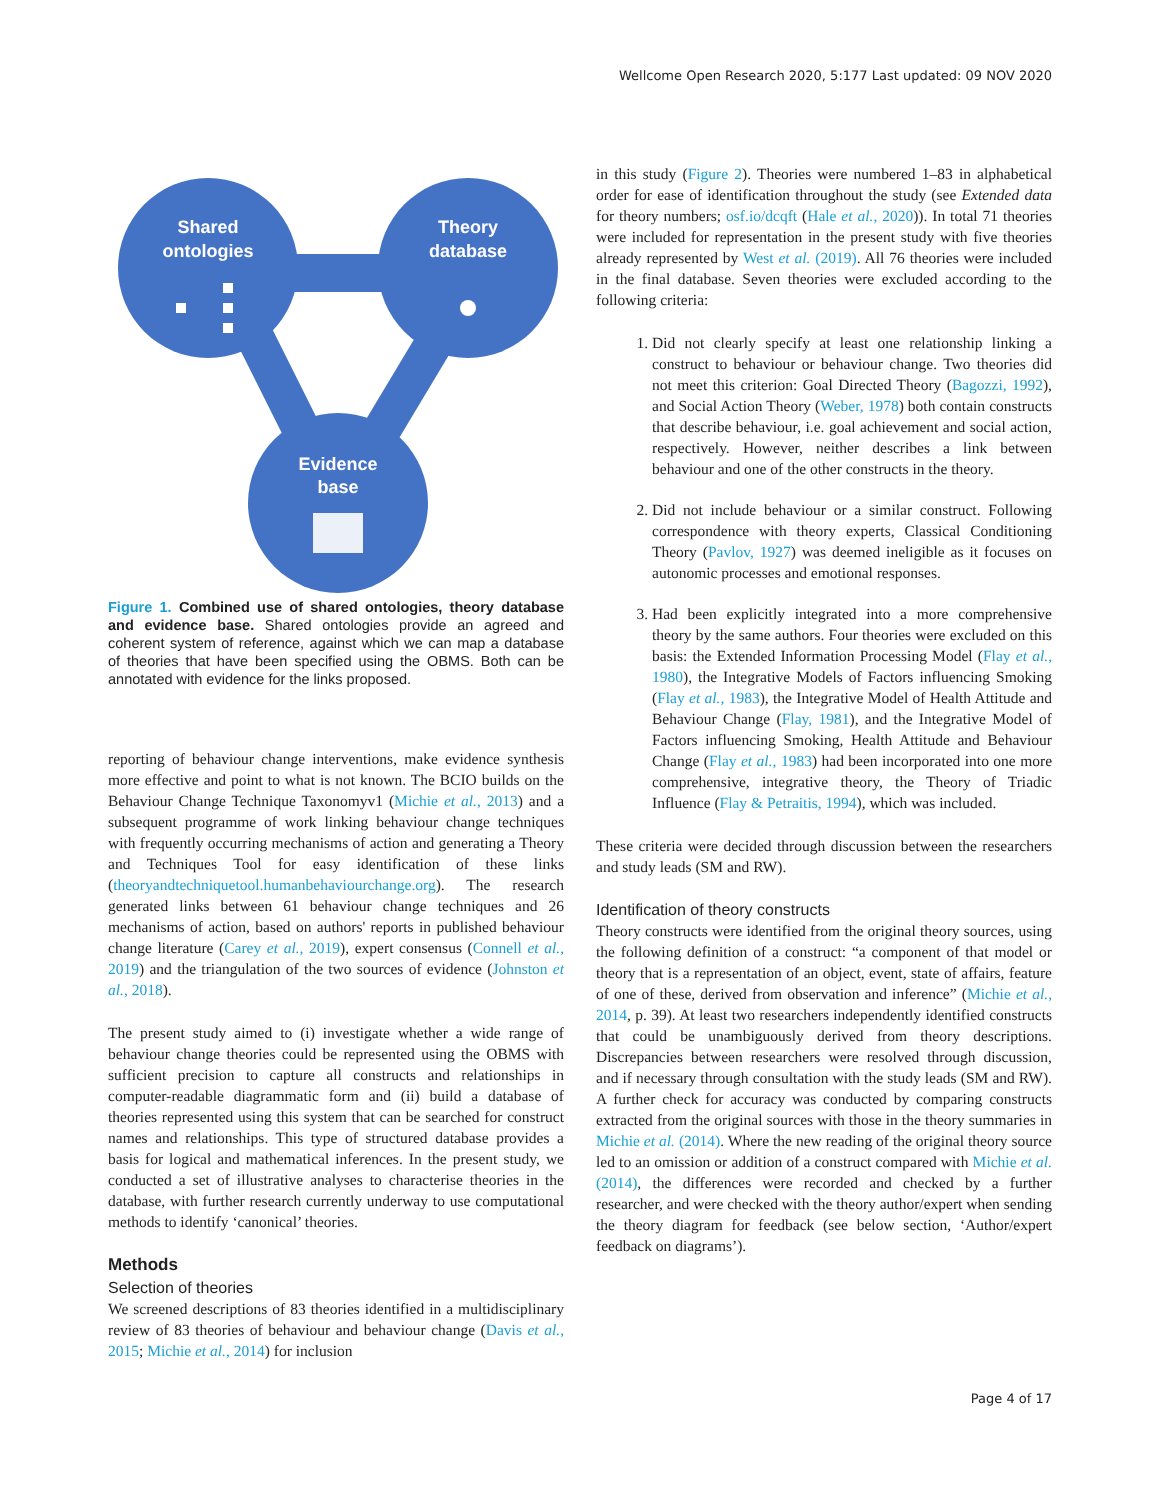Wellcome Open Research 2020, 5:177 Last updated: 09 NOV 2020
Shared
ontologies
Theory
database
Evidence
base
Figure 1. Combined use of shared ontologies, theory database and evidence base. Shared ontologies provide an agreed and coherent system of reference, against which we can map a database of theories that have been specified using the OBMS. Both can be annotated with evidence for the links proposed.
reporting of behaviour change interventions, make evidence synthesis more effective and point to what is not known. The BCIO builds on the Behaviour Change Technique Taxonomyv1 (Michie et al., 2013) and a subsequent programme of work linking behaviour change techniques with frequently occurring mechanisms of action and generating a Theory and Techniques Tool for easy identification of these links (theoryandtechniquetool.humanbehaviourchange.org). The research generated links between 61 behaviour change techniques and 26 mechanisms of action, based on authors' reports in published behaviour change literature (Carey et al., 2019), expert consensus (Connell et al., 2019) and the triangulation of the two sources of evidence (Johnston et al., 2018).
The present study aimed to (i) investigate whether a wide range of behaviour change theories could be represented using the OBMS with sufficient precision to capture all constructs and relationships in computer-readable diagrammatic form and (ii) build a database of theories represented using this system that can be searched for construct names and relationships. This type of structured database provides a basis for logical and mathematical inferences. In the present study, we conducted a set of illustrative analyses to characterise theories in the database, with further research currently underway to use computational methods to identify ‘canonical’ theories.
Methods
Selection of theories
We screened descriptions of 83 theories identified in a multidisciplinary review of 83 theories of behaviour and behaviour change (Davis et al., 2015; Michie et al., 2014) for inclusion
in this study (Figure 2). Theories were numbered 1–83 in alphabetical order for ease of identification throughout the study (see Extended data for theory numbers; osf.io/dcqft (Hale et al., 2020)). In total 71 theories were included for representation in the present study with five theories already represented by West et al. (2019). All 76 theories were included in the final database. Seven theories were excluded according to the following criteria:
1. Did not clearly specify at least one relationship linking a construct to behaviour or behaviour change. Two theories did not meet this criterion: Goal Directed Theory (Bagozzi, 1992), and Social Action Theory (Weber, 1978) both contain constructs that describe behaviour, i.e. goal achievement and social action, respectively. However, neither describes a link between behaviour and one of the other constructs in the theory.
2. Did not include behaviour or a similar construct. Following correspondence with theory experts, Classical Conditioning Theory (Pavlov, 1927) was deemed ineligible as it focuses on autonomic processes and emotional responses.
3. Had been explicitly integrated into a more comprehensive theory by the same authors. Four theories were excluded on this basis: the Extended Information Processing Model (Flay et al., 1980), the Integrative Models of Factors influencing Smoking (Flay et al., 1983), the Integrative Model of Health Attitude and Behaviour Change (Flay, 1981), and the Integrative Model of Factors influencing Smoking, Health Attitude and Behaviour Change (Flay et al., 1983) had been incorporated into one more comprehensive, integrative theory, the Theory of Triadic Influence (Flay & Petraitis, 1994), which was included.
These criteria were decided through discussion between the researchers and study leads (SM and RW).
Identification of theory constructs
Theory constructs were identified from the original theory sources, using the following definition of a construct: “a component of that model or theory that is a representation of an object, event, state of affairs, feature of one of these, derived from observation and inference” (Michie et al., 2014, p. 39). At least two researchers independently identified constructs that could be unambiguously derived from theory descriptions. Discrepancies between researchers were resolved through discussion, and if necessary through consultation with the study leads (SM and RW). A further check for accuracy was conducted by comparing constructs extracted from the original sources with those in the theory summaries in Michie et al. (2014). Where the new reading of the original theory source led to an omission or addition of a construct compared with Michie et al. (2014), the differences were recorded and checked by a further researcher, and were checked with the theory author/expert when sending the theory diagram for feedback (see below section, ‘Author/expert feedback on diagrams’).
Page 4 of 17